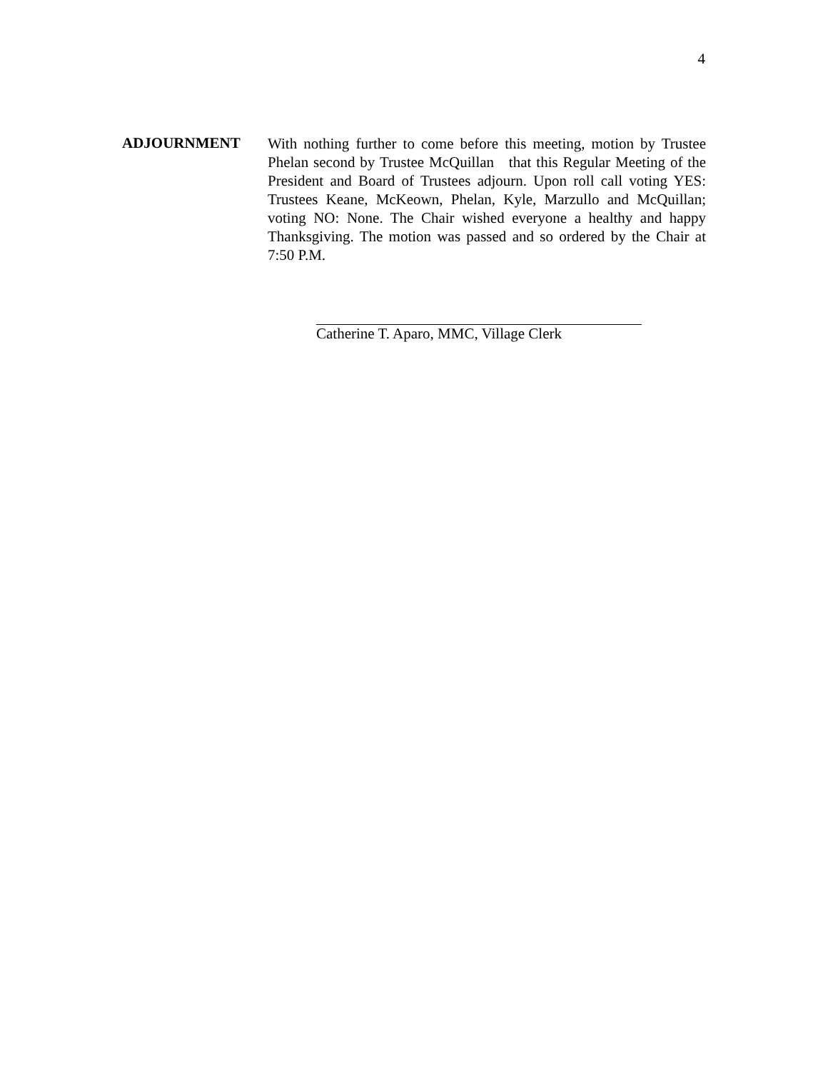4
ADJOURNMENT
With nothing further to come before this meeting, motion by Trustee Phelan second by Trustee McQuillan that this Regular Meeting of the President and Board of Trustees adjourn. Upon roll call voting YES: Trustees Keane, McKeown, Phelan, Kyle, Marzullo and McQuillan; voting NO: None. The Chair wished everyone a healthy and happy Thanksgiving. The motion was passed and so ordered by the Chair at 7:50 P.M.
Catherine T. Aparo, MMC, Village Clerk